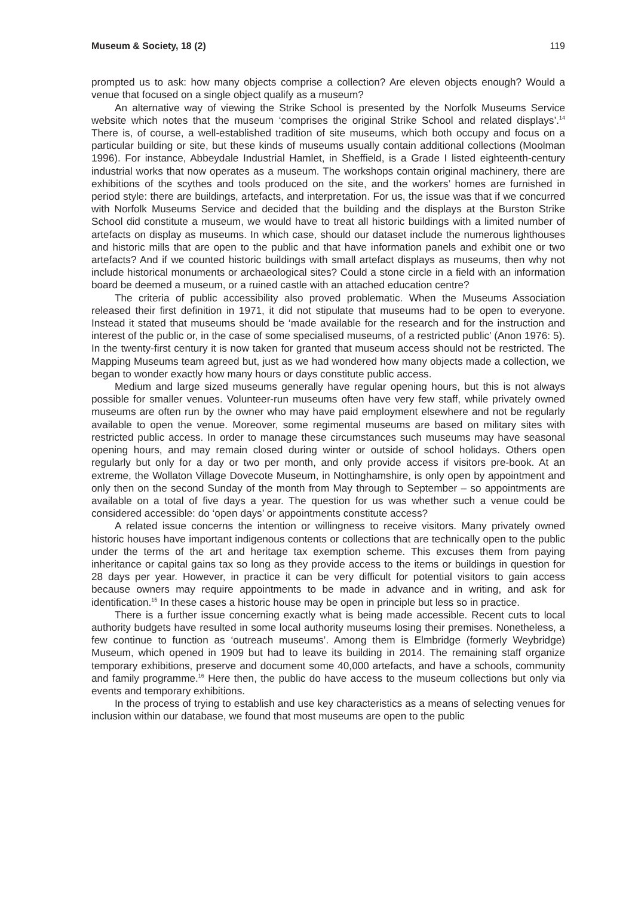Museum & Society, 18 (2) 119
prompted us to ask: how many objects comprise a collection? Are eleven objects enough? Would a venue that focused on a single object qualify as a museum?
An alternative way of viewing the Strike School is presented by the Norfolk Museums Service website which notes that the museum ‘comprises the original Strike School and related displays’.<sup>14</sup> There is, of course, a well-established tradition of site museums, which both occupy and focus on a particular building or site, but these kinds of museums usually contain additional collections (Moolman 1996). For instance, Abbeydale Industrial Hamlet, in Sheffield, is a Grade I listed eighteenth-century industrial works that now operates as a museum. The workshops contain original machinery, there are exhibitions of the scythes and tools produced on the site, and the workers’ homes are furnished in period style: there are buildings, artefacts, and interpretation. For us, the issue was that if we concurred with Norfolk Museums Service and decided that the building and the displays at the Burston Strike School did constitute a museum, we would have to treat all historic buildings with a limited number of artefacts on display as museums. In which case, should our dataset include the numerous lighthouses and historic mills that are open to the public and that have information panels and exhibit one or two artefacts? And if we counted historic buildings with small artefact displays as museums, then why not include historical monuments or archaeological sites? Could a stone circle in a field with an information board be deemed a museum, or a ruined castle with an attached education centre?
The criteria of public accessibility also proved problematic. When the Museums Association released their first definition in 1971, it did not stipulate that museums had to be open to everyone. Instead it stated that museums should be ‘made available for the research and for the instruction and interest of the public or, in the case of some specialised museums, of a restricted public’ (Anon 1976: 5). In the twenty-first century it is now taken for granted that museum access should not be restricted. The Mapping Museums team agreed but, just as we had wondered how many objects made a collection, we began to wonder exactly how many hours or days constitute public access.
Medium and large sized museums generally have regular opening hours, but this is not always possible for smaller venues. Volunteer-run museums often have very few staff, while privately owned museums are often run by the owner who may have paid employment elsewhere and not be regularly available to open the venue. Moreover, some regimental museums are based on military sites with restricted public access. In order to manage these circumstances such museums may have seasonal opening hours, and may remain closed during winter or outside of school holidays. Others open regularly but only for a day or two per month, and only provide access if visitors pre-book. At an extreme, the Wollaton Village Dovecote Museum, in Nottinghamshire, is only open by appointment and only then on the second Sunday of the month from May through to September – so appointments are available on a total of five days a year. The question for us was whether such a venue could be considered accessible: do ‘open days’ or appointments constitute access?
A related issue concerns the intention or willingness to receive visitors. Many privately owned historic houses have important indigenous contents or collections that are technically open to the public under the terms of the art and heritage tax exemption scheme. This excuses them from paying inheritance or capital gains tax so long as they provide access to the items or buildings in question for 28 days per year. However, in practice it can be very difficult for potential visitors to gain access because owners may require appointments to be made in advance and in writing, and ask for identification.<sup>15</sup> In these cases a historic house may be open in principle but less so in practice.
There is a further issue concerning exactly what is being made accessible. Recent cuts to local authority budgets have resulted in some local authority museums losing their premises. Nonetheless, a few continue to function as ‘outreach museums’. Among them is Elmbridge (formerly Weybridge) Museum, which opened in 1909 but had to leave its building in 2014. The remaining staff organize temporary exhibitions, preserve and document some 40,000 artefacts, and have a schools, community and family programme.<sup>16</sup> Here then, the public do have access to the museum collections but only via events and temporary exhibitions.
In the process of trying to establish and use key characteristics as a means of selecting venues for inclusion within our database, we found that most museums are open to the public